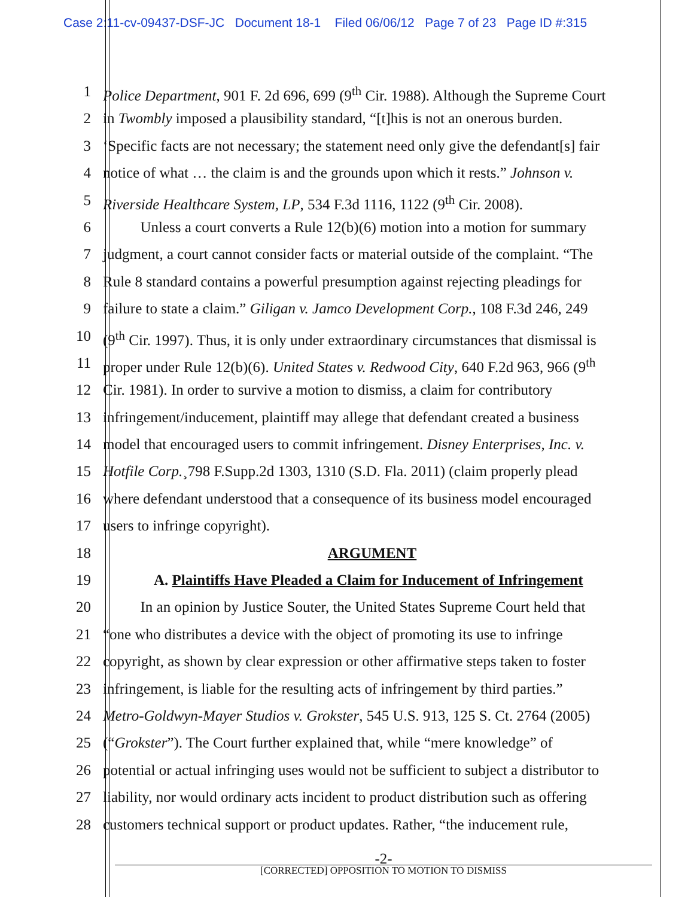Case 2:11-cv-09437-DSF-JC Document 18-1 Filed 06/06/12 Page 7 of 23 Page ID #:315
1 Police Department, 901 F. 2d 696, 699 (9<sup>th</sup> Cir. 1988). Although the Supreme Court
2 in Twombly imposed a plausibility standard, “[t]his is not an onerous burden.
3 ‘Specific facts are not necessary; the statement need only give the defendant[s] fair
4 notice of what … the claim is and the grounds upon which it rests.” Johnson v.
5 Riverside Healthcare System, LP, 534 F.3d 1116, 1122 (9<sup>th</sup> Cir. 2008).
6    Unless a court converts a Rule 12(b)(6) motion into a motion for summary
7 judgment, a court cannot consider facts or material outside of the complaint. “The
8 Rule 8 standard contains a powerful presumption against rejecting pleadings for
9 failure to state a claim.” Giligan v. Jamco Development Corp., 108 F.3d 246, 249
10 (9<sup>th</sup> Cir. 1997). Thus, it is only under extraordinary circumstances that dismissal is
11 proper under Rule 12(b)(6). United States v. Redwood City, 640 F.2d 963, 966 (9<sup>th</sup>
12 Cir. 1981). In order to survive a motion to dismiss, a claim for contributory
13 infringement/inducement, plaintiff may allege that defendant created a business
14 model that encouraged users to commit infringement. Disney Enterprises, Inc. v.
15 Hotfile Corp.¸798 F.Supp.2d 1303, 1310 (S.D. Fla. 2011) (claim properly plead
16 where defendant understood that a consequence of its business model encouraged
17 users to infringe copyright).
18 ARGUMENT
19 A. Plaintiffs Have Pleaded a Claim for Inducement of Infringement
20    In an opinion by Justice Souter, the United States Supreme Court held that
21 “one who distributes a device with the object of promoting its use to infringe
22 copyright, as shown by clear expression or other affirmative steps taken to foster
23 infringement, is liable for the resulting acts of infringement by third parties.”
24 Metro-Goldwyn-Mayer Studios v. Grokster, 545 U.S. 913, 125 S. Ct. 2764 (2005)
25 (“Grokster”). The Court further explained that, while “mere knowledge” of
26 potential or actual infringing uses would not be sufficient to subject a distributor to
27 liability, nor would ordinary acts incident to product distribution such as offering
28 customers technical support or product updates. Rather, “the inducement rule,
-2-
[CORRECTED] OPPOSITION TO MOTION TO DISMISS